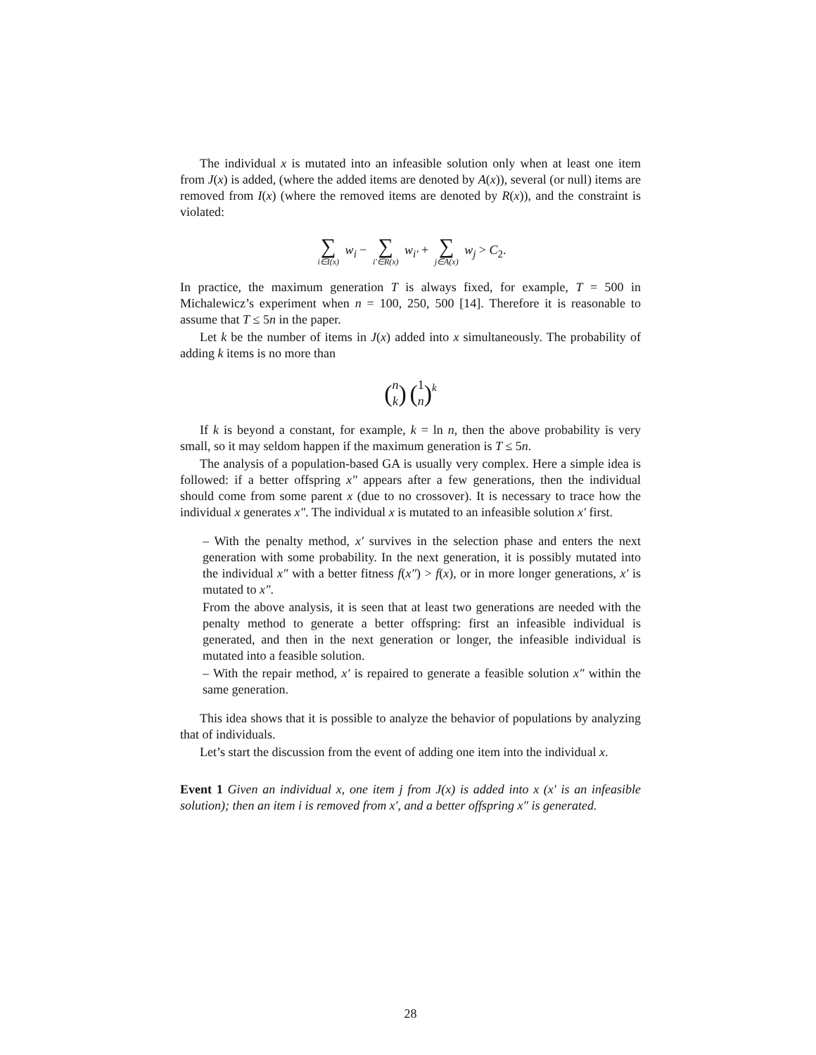The individual x is mutated into an infeasible solution only when at least one item from J(x) is added, (where the added items are denoted by A(x)), several (or null) items are removed from I(x) (where the removed items are denoted by R(x)), and the constraint is violated:
∑ i∈I(x) w<sub>i</sub> − ∑ i′∈R(x) w<sub>i′</sub> + ∑ j∈A(x) w<sub>j</sub> > C<sub>2</sub>.
In practice, the maximum generation T is always fixed, for example, T = 500 in Michalewicz’s experiment when n = 100, 250, 500 [14]. Therefore it is reasonable to assume that T ≤ 5n in the paper.
Let k be the number of items in J(x) added into x simultaneously. The probability of adding k items is no more than
(n
k) (1
n)<sup>k</sup>
If k is beyond a constant, for example, k = ln n, then the above probability is very small, so it may seldom happen if the maximum generation is T ≤ 5n.
The analysis of a population-based GA is usually very complex. Here a simple idea is followed: if a better offspring x″ appears after a few generations, then the individual should come from some parent x (due to no crossover). It is necessary to trace how the individual x generates x″. The individual x is mutated to an infeasible solution x′ first.
– With the penalty method, x′ survives in the selection phase and enters the next generation with some probability. In the next generation, it is possibly mutated into the individual x″ with a better fitness f(x″) > f(x), or in more longer generations, x′ is mutated to x″.
From the above analysis, it is seen that at least two generations are needed with the penalty method to generate a better offspring: first an infeasible individual is generated, and then in the next generation or longer, the infeasible individual is mutated into a feasible solution.
– With the repair method, x′ is repaired to generate a feasible solution x″ within the same generation.
This idea shows that it is possible to analyze the behavior of populations by analyzing that of individuals.
Let’s start the discussion from the event of adding one item into the individual x.
Event 1 Given an individual x, one item j from J(x) is added into x (x′ is an infeasible solution); then an item i is removed from x′, and a better offspring x″ is generated.
28